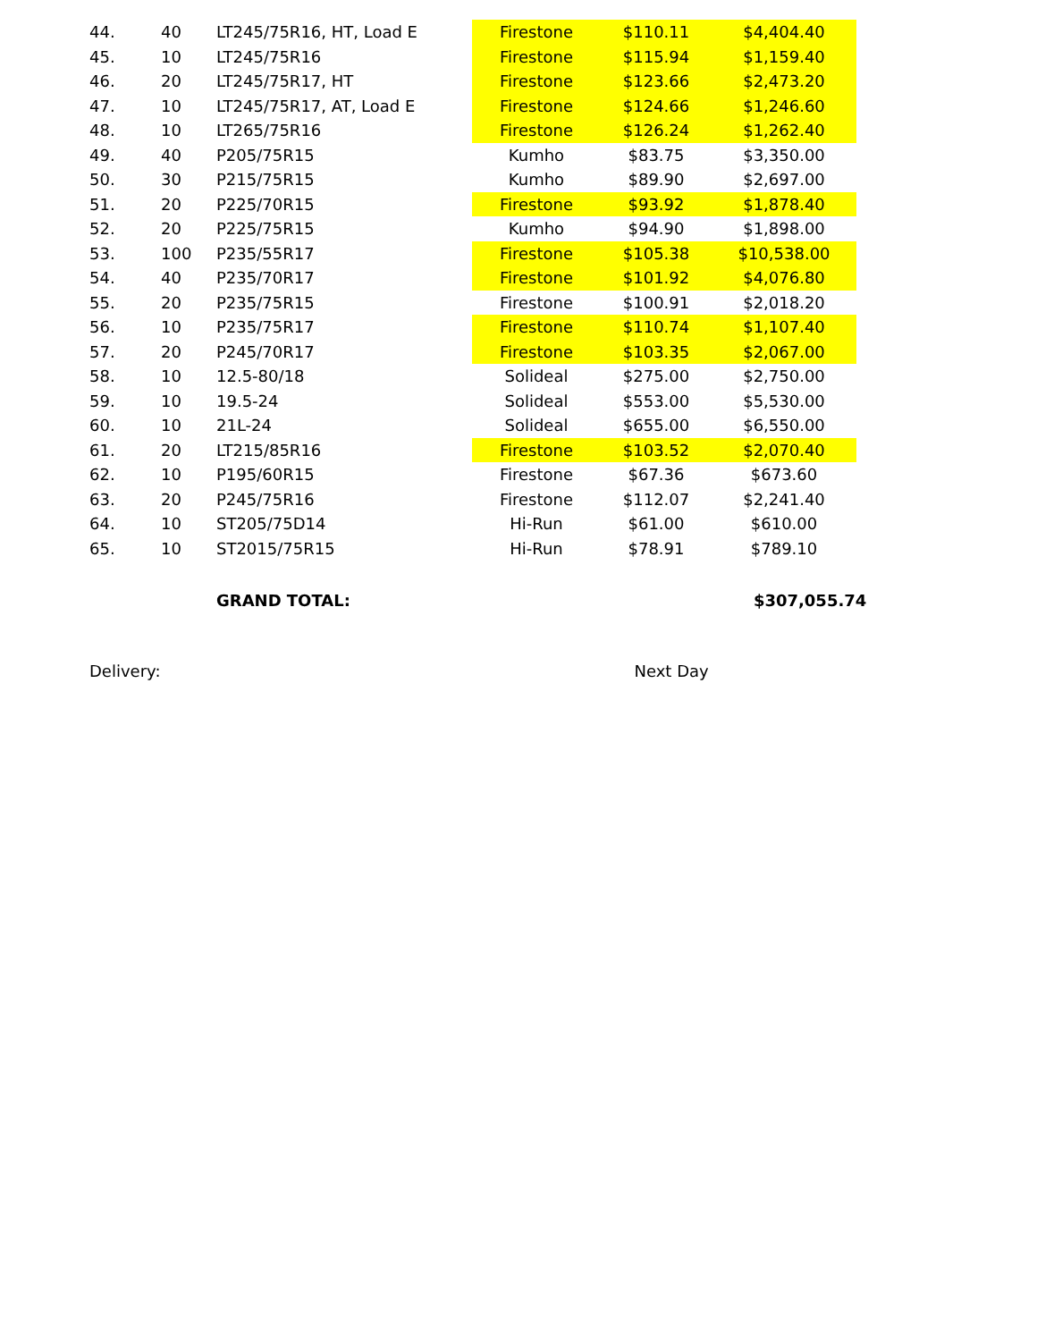| 44. | 40 | LT245/75R16, HT, Load E | Firestone | $110.11 | $4,404.40 |
| 45. | 10 | LT245/75R16 | Firestone | $115.94 | $1,159.40 |
| 46. | 20 | LT245/75R17, HT | Firestone | $123.66 | $2,473.20 |
| 47. | 10 | LT245/75R17, AT, Load E | Firestone | $124.66 | $1,246.60 |
| 48. | 10 | LT265/75R16 | Firestone | $126.24 | $1,262.40 |
| 49. | 40 | P205/75R15 | Kumho | $83.75 | $3,350.00 |
| 50. | 30 | P215/75R15 | Kumho | $89.90 | $2,697.00 |
| 51. | 20 | P225/70R15 | Firestone | $93.92 | $1,878.40 |
| 52. | 20 | P225/75R15 | Kumho | $94.90 | $1,898.00 |
| 53. | 100 | P235/55R17 | Firestone | $105.38 | $10,538.00 |
| 54. | 40 | P235/70R17 | Firestone | $101.92 | $4,076.80 |
| 55. | 20 | P235/75R15 | Firestone | $100.91 | $2,018.20 |
| 56. | 10 | P235/75R17 | Firestone | $110.74 | $1,107.40 |
| 57. | 20 | P245/70R17 | Firestone | $103.35 | $2,067.00 |
| 58. | 10 | 12.5-80/18 | Solideal | $275.00 | $2,750.00 |
| 59. | 10 | 19.5-24 | Solideal | $553.00 | $5,530.00 |
| 60. | 10 | 21L-24 | Solideal | $655.00 | $6,550.00 |
| 61. | 20 | LT215/85R16 | Firestone | $103.52 | $2,070.40 |
| 62. | 10 | P195/60R15 | Firestone | $67.36 | $673.60 |
| 63. | 20 | P245/75R16 | Firestone | $112.07 | $2,241.40 |
| 64. | 10 | ST205/75D14 | Hi-Run | $61.00 | $610.00 |
| 65. | 10 | ST2015/75R15 | Hi-Run | $78.91 | $789.10 |
GRAND TOTAL: $307,055.74
Delivery: Next Day